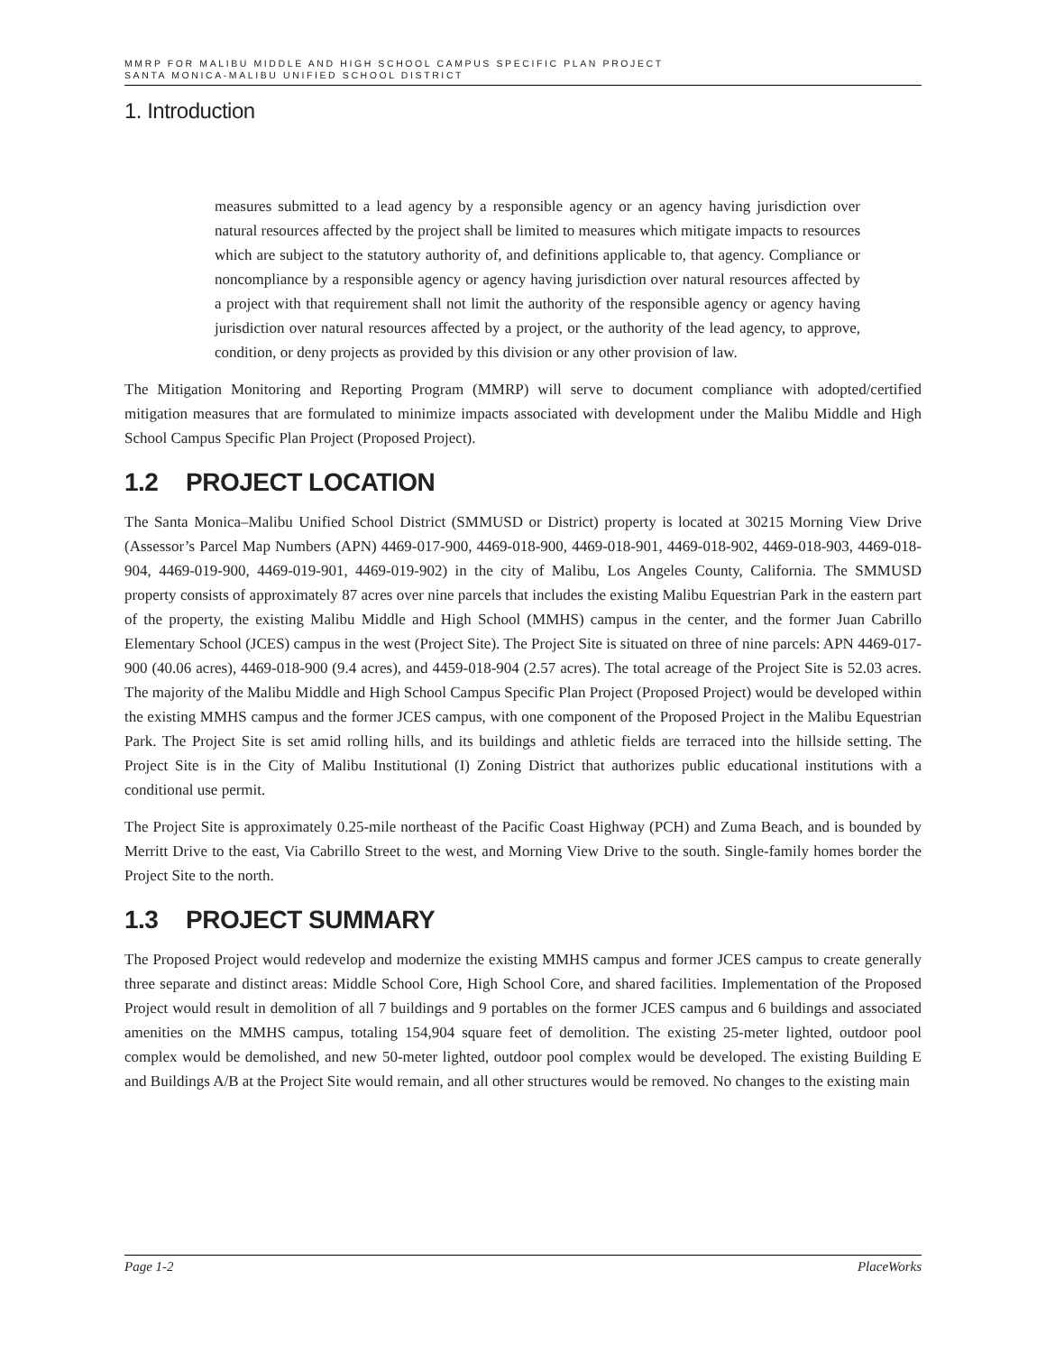MMRP FOR MALIBU MIDDLE AND HIGH SCHOOL CAMPUS SPECIFIC PLAN PROJECT
SANTA MONICA-MALIBU UNIFIED SCHOOL DISTRICT
1. Introduction
measures submitted to a lead agency by a responsible agency or an agency having jurisdiction over natural resources affected by the project shall be limited to measures which mitigate impacts to resources which are subject to the statutory authority of, and definitions applicable to, that agency. Compliance or noncompliance by a responsible agency or agency having jurisdiction over natural resources affected by a project with that requirement shall not limit the authority of the responsible agency or agency having jurisdiction over natural resources affected by a project, or the authority of the lead agency, to approve, condition, or deny projects as provided by this division or any other provision of law.
The Mitigation Monitoring and Reporting Program (MMRP) will serve to document compliance with adopted/certified mitigation measures that are formulated to minimize impacts associated with development under the Malibu Middle and High School Campus Specific Plan Project (Proposed Project).
1.2 PROJECT LOCATION
The Santa Monica–Malibu Unified School District (SMMUSD or District) property is located at 30215 Morning View Drive (Assessor’s Parcel Map Numbers (APN) 4469-017-900, 4469-018-900, 4469-018-901, 4469-018-902, 4469-018-903, 4469-018-904, 4469-019-900, 4469-019-901, 4469-019-902) in the city of Malibu, Los Angeles County, California. The SMMUSD property consists of approximately 87 acres over nine parcels that includes the existing Malibu Equestrian Park in the eastern part of the property, the existing Malibu Middle and High School (MMHS) campus in the center, and the former Juan Cabrillo Elementary School (JCES) campus in the west (Project Site). The Project Site is situated on three of nine parcels: APN 4469-017-900 (40.06 acres), 4469-018-900 (9.4 acres), and 4459-018-904 (2.57 acres). The total acreage of the Project Site is 52.03 acres. The majority of the Malibu Middle and High School Campus Specific Plan Project (Proposed Project) would be developed within the existing MMHS campus and the former JCES campus, with one component of the Proposed Project in the Malibu Equestrian Park. The Project Site is set amid rolling hills, and its buildings and athletic fields are terraced into the hillside setting. The Project Site is in the City of Malibu Institutional (I) Zoning District that authorizes public educational institutions with a conditional use permit.
The Project Site is approximately 0.25-mile northeast of the Pacific Coast Highway (PCH) and Zuma Beach, and is bounded by Merritt Drive to the east, Via Cabrillo Street to the west, and Morning View Drive to the south. Single-family homes border the Project Site to the north.
1.3 PROJECT SUMMARY
The Proposed Project would redevelop and modernize the existing MMHS campus and former JCES campus to create generally three separate and distinct areas: Middle School Core, High School Core, and shared facilities. Implementation of the Proposed Project would result in demolition of all 7 buildings and 9 portables on the former JCES campus and 6 buildings and associated amenities on the MMHS campus, totaling 154,904 square feet of demolition. The existing 25-meter lighted, outdoor pool complex would be demolished, and new 50-meter lighted, outdoor pool complex would be developed. The existing Building E and Buildings A/B at the Project Site would remain, and all other structures would be removed. No changes to the existing main
Page 1-2 PlaceWorks